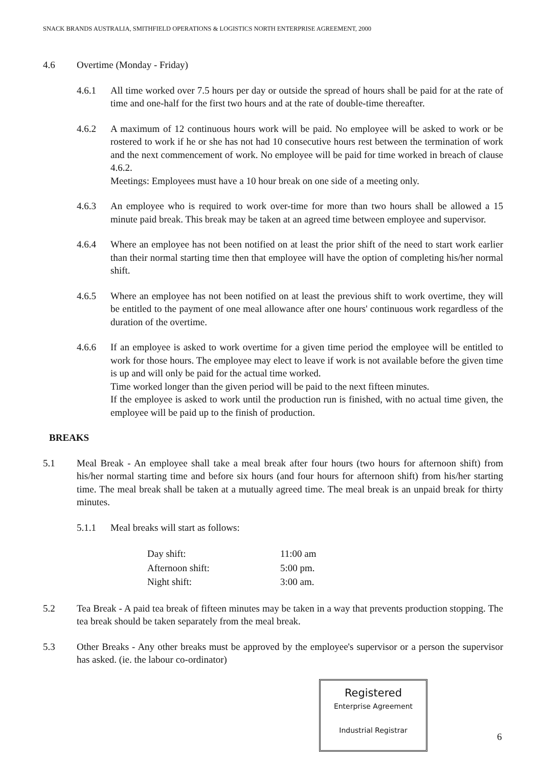SNACK BRANDS AUSTRALIA, SMITHFIELD OPERATIONS & LOGISTICS NORTH ENTERPRISE AGREEMENT, 2000
4.6 Overtime (Monday - Friday)
4.6.1 All time worked over 7.5 hours per day or outside the spread of hours shall be paid for at the rate of time and one-half for the first two hours and at the rate of double-time thereafter.
4.6.2 A maximum of 12 continuous hours work will be paid. No employee will be asked to work or be rostered to work if he or she has not had 10 consecutive hours rest between the termination of work and the next commencement of work. No employee will be paid for time worked in breach of clause 4.6.2.
Meetings: Employees must have a 10 hour break on one side of a meeting only.
4.6.3 An employee who is required to work over-time for more than two hours shall be allowed a 15 minute paid break. This break may be taken at an agreed time between employee and supervisor.
4.6.4 Where an employee has not been notified on at least the prior shift of the need to start work earlier than their normal starting time then that employee will have the option of completing his/her normal shift.
4.6.5 Where an employee has not been notified on at least the previous shift to work overtime, they will be entitled to the payment of one meal allowance after one hours' continuous work regardless of the duration of the overtime.
4.6.6 If an employee is asked to work overtime for a given time period the employee will be entitled to work for those hours. The employee may elect to leave if work is not available before the given time is up and will only be paid for the actual time worked.
Time worked longer than the given period will be paid to the next fifteen minutes.
If the employee is asked to work until the production run is finished, with no actual time given, the employee will be paid up to the finish of production.
BREAKS
5.1 Meal Break - An employee shall take a meal break after four hours (two hours for afternoon shift) from his/her normal starting time and before six hours (and four hours for afternoon shift) from his/her starting time. The meal break shall be taken at a mutually agreed time. The meal break is an unpaid break for thirty minutes.
5.1.1 Meal breaks will start as follows:
| Day shift: | 11:00 am |
| Afternoon shift: | 5:00 pm. |
| Night shift: | 3:00 am. |
5.2 Tea Break - A paid tea break of fifteen minutes may be taken in a way that prevents production stopping. The tea break should be taken separately from the meal break.
5.3 Other Breaks - Any other breaks must be approved by the employee's supervisor or a person the supervisor has asked. (ie. the labour co-ordinator)
Registered
Enterprise Agreement
Industrial Registrar
6